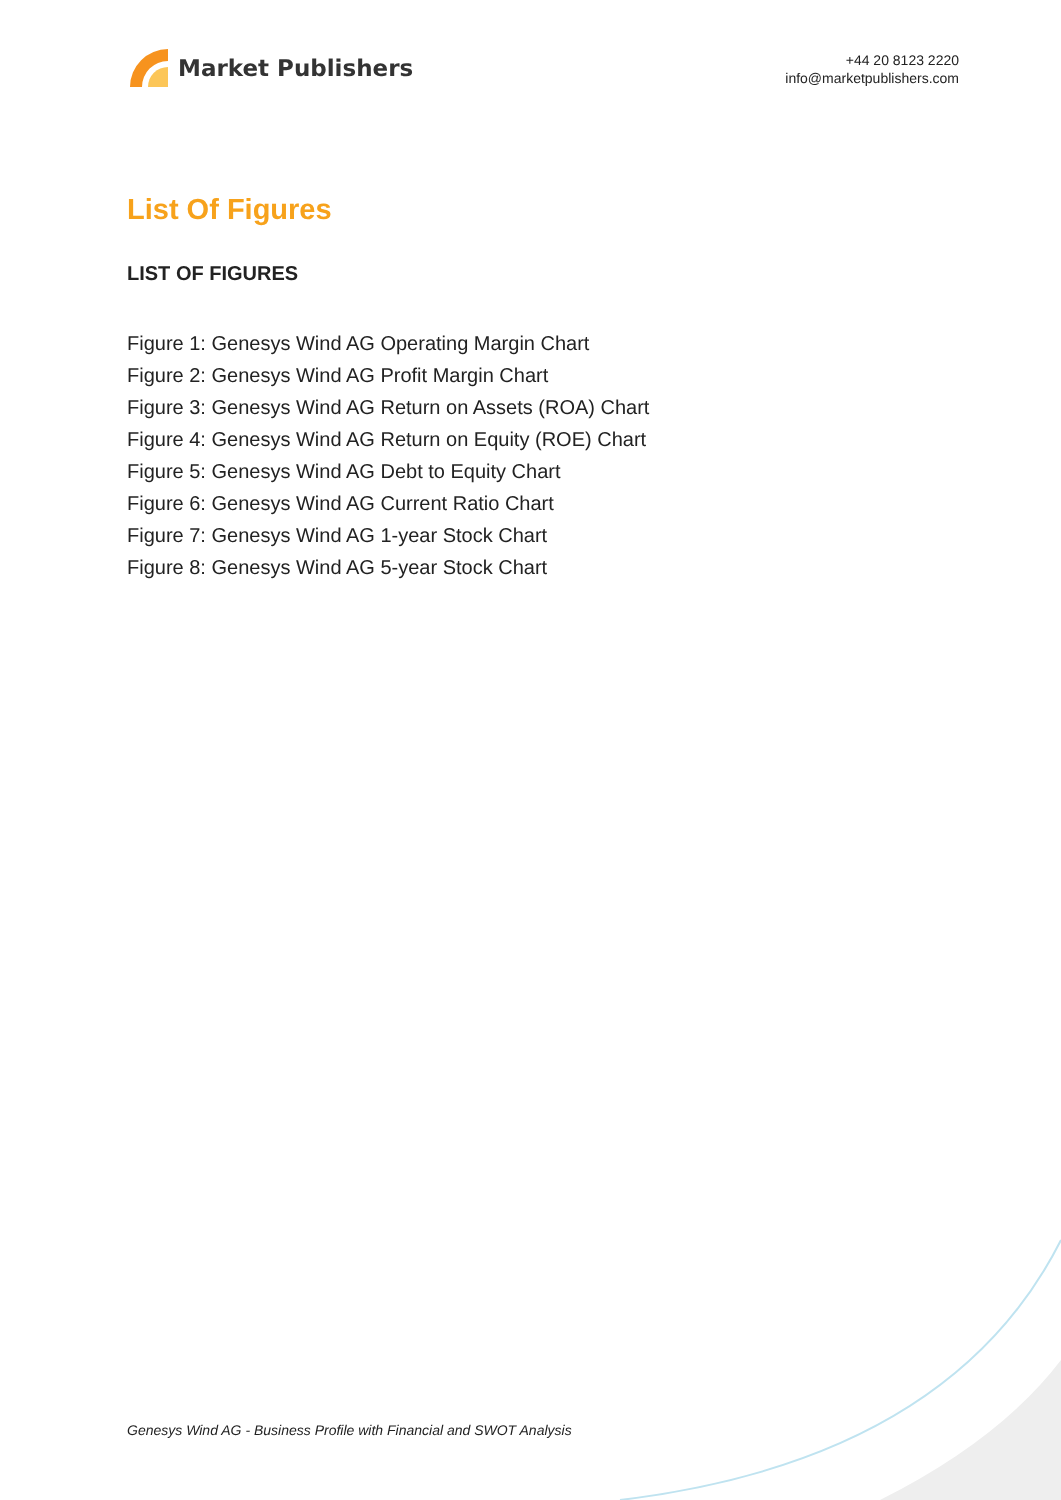Market Publishers
+44 20 8123 2220
info@marketpublishers.com
List Of Figures
LIST OF FIGURES
Figure 1: Genesys Wind AG Operating Margin Chart
Figure 2: Genesys Wind AG Profit Margin Chart
Figure 3: Genesys Wind AG Return on Assets (ROA) Chart
Figure 4: Genesys Wind AG Return on Equity (ROE) Chart
Figure 5: Genesys Wind AG Debt to Equity Chart
Figure 6: Genesys Wind AG Current Ratio Chart
Figure 7: Genesys Wind AG 1-year Stock Chart
Figure 8: Genesys Wind AG 5-year Stock Chart
Genesys Wind AG - Business Profile with Financial and SWOT Analysis